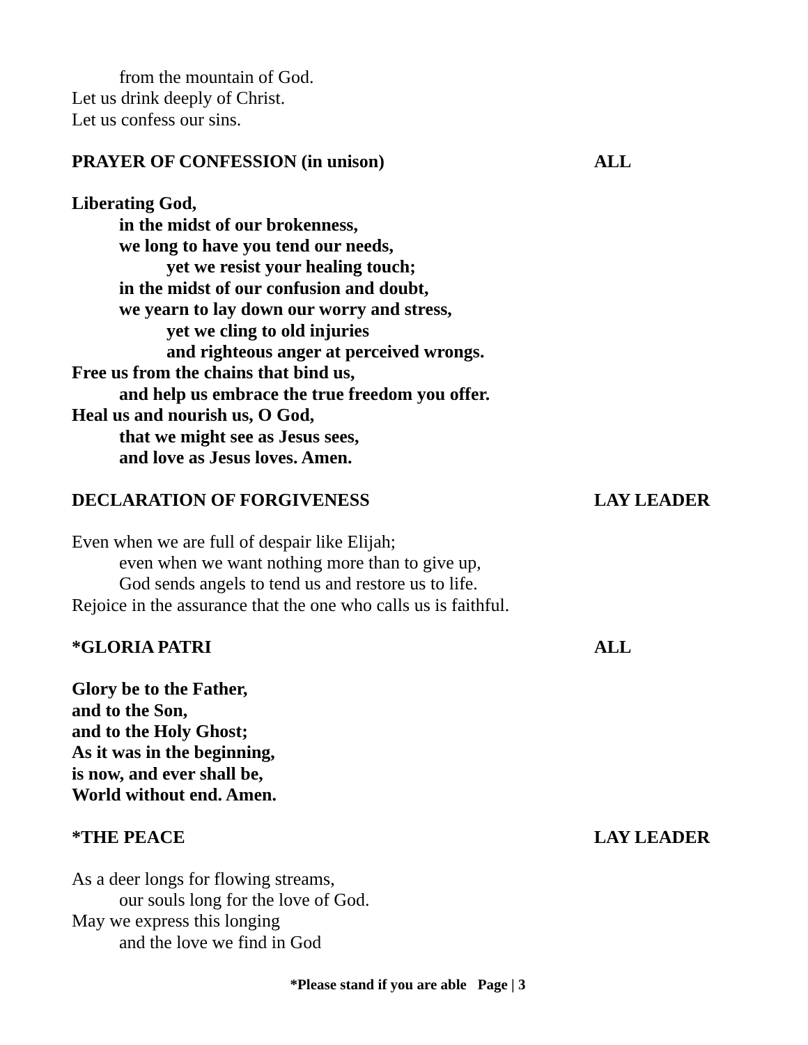from the mountain of God.
Let us drink deeply of Christ.
Let us confess our sins.
PRAYER OF CONFESSION (in unison) ALL
Liberating God,
in the midst of our brokenness,
we long to have you tend our needs,
yet we resist your healing touch;
in the midst of our confusion and doubt,
we yearn to lay down our worry and stress,
yet we cling to old injuries
and righteous anger at perceived wrongs.
Free us from the chains that bind us,
and help us embrace the true freedom you offer.
Heal us and nourish us, O God,
that we might see as Jesus sees,
and love as Jesus loves. Amen.
DECLARATION OF FORGIVENESS LAY LEADER
Even when we are full of despair like Elijah;
even when we want nothing more than to give up,
God sends angels to tend us and restore us to life.
Rejoice in the assurance that the one who calls us is faithful.
*GLORIA PATRI ALL
Glory be to the Father,
and to the Son,
and to the Holy Ghost;
As it was in the beginning,
is now, and ever shall be,
World without end. Amen.
*THE PEACE LAY LEADER
As a deer longs for flowing streams,
our souls long for the love of God.
May we express this longing
and the love we find in God
*Please stand if you are able Page | 3